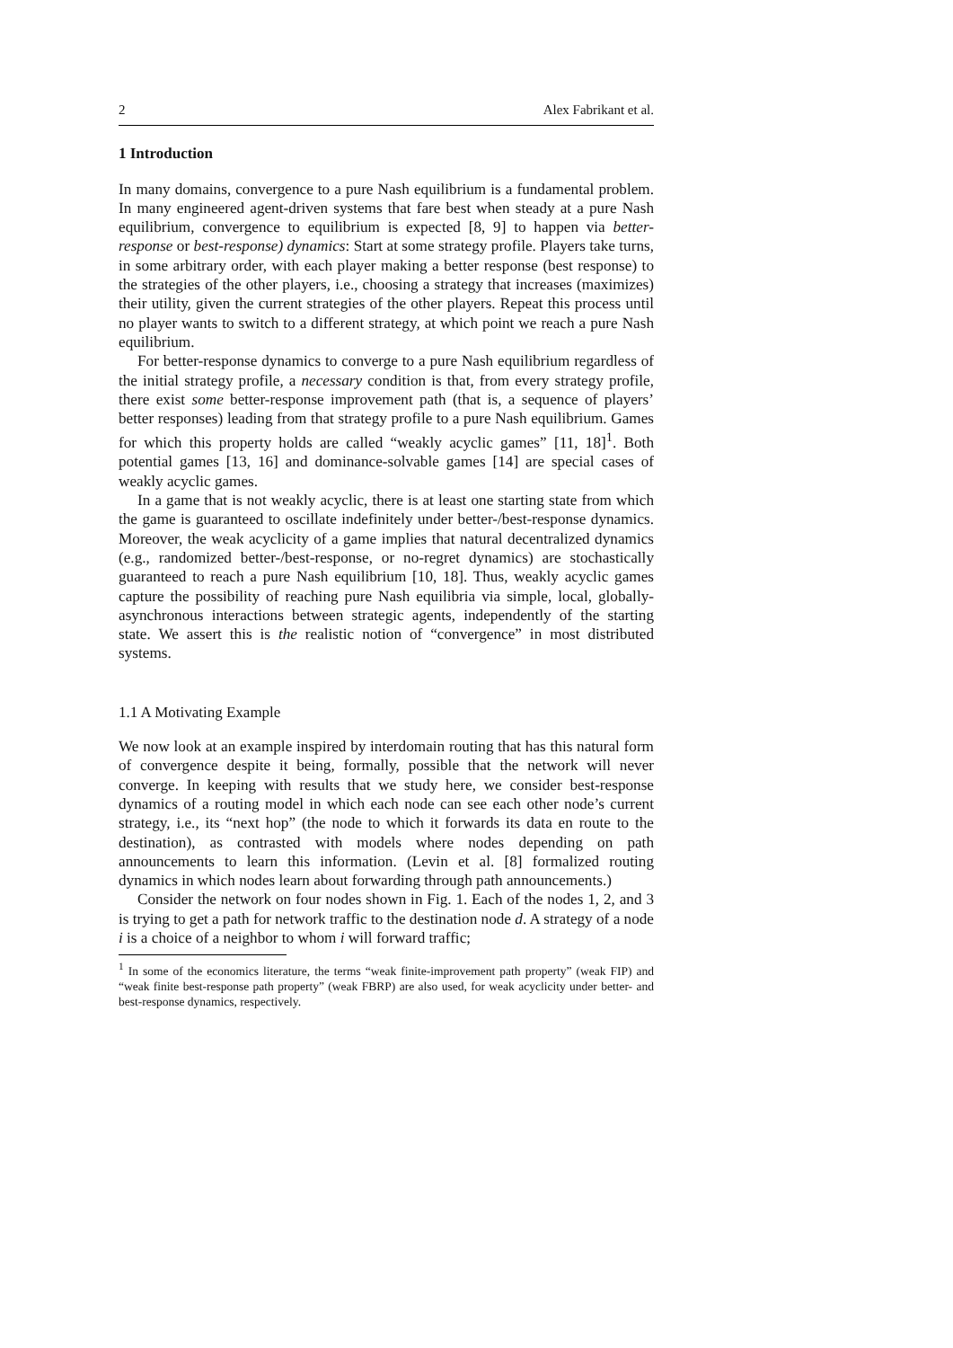2 Alex Fabrikant et al.
1 Introduction
In many domains, convergence to a pure Nash equilibrium is a fundamental problem. In many engineered agent-driven systems that fare best when steady at a pure Nash equilibrium, convergence to equilibrium is expected [8, 9] to happen via better-response or best-response) dynamics: Start at some strategy profile. Players take turns, in some arbitrary order, with each player making a better response (best response) to the strategies of the other players, i.e., choosing a strategy that increases (maximizes) their utility, given the current strategies of the other players. Repeat this process until no player wants to switch to a different strategy, at which point we reach a pure Nash equilibrium.
For better-response dynamics to converge to a pure Nash equilibrium regardless of the initial strategy profile, a necessary condition is that, from every strategy profile, there exist some better-response improvement path (that is, a sequence of players’ better responses) leading from that strategy profile to a pure Nash equilibrium. Games for which this property holds are called “weakly acyclic games” [11, 18]<sup>1</sup>. Both potential games [13, 16] and dominance-solvable games [14] are special cases of weakly acyclic games.
In a game that is not weakly acyclic, there is at least one starting state from which the game is guaranteed to oscillate indefinitely under better-/best-response dynamics. Moreover, the weak acyclicity of a game implies that natural decentralized dynamics (e.g., randomized better-/best-response, or no-regret dynamics) are stochastically guaranteed to reach a pure Nash equilibrium [10, 18]. Thus, weakly acyclic games capture the possibility of reaching pure Nash equilibria via simple, local, globally-asynchronous interactions between strategic agents, independently of the starting state. We assert this is the realistic notion of “convergence” in most distributed systems.
1.1 A Motivating Example
We now look at an example inspired by interdomain routing that has this natural form of convergence despite it being, formally, possible that the network will never converge. In keeping with results that we study here, we consider best-response dynamics of a routing model in which each node can see each other node’s current strategy, i.e., its “next hop” (the node to which it forwards its data en route to the destination), as contrasted with models where nodes depending on path announcements to learn this information. (Levin et al. [8] formalized routing dynamics in which nodes learn about forwarding through path announcements.)
Consider the network on four nodes shown in Fig. 1. Each of the nodes 1, 2, and 3 is trying to get a path for network traffic to the destination node d. A strategy of a node i is a choice of a neighbor to whom i will forward traffic;
<sup>1</sup> In some of the economics literature, the terms “weak finite-improvement path property” (weak FIP) and “weak finite best-response path property” (weak FBRP) are also used, for weak acyclicity under better- and best-response dynamics, respectively.